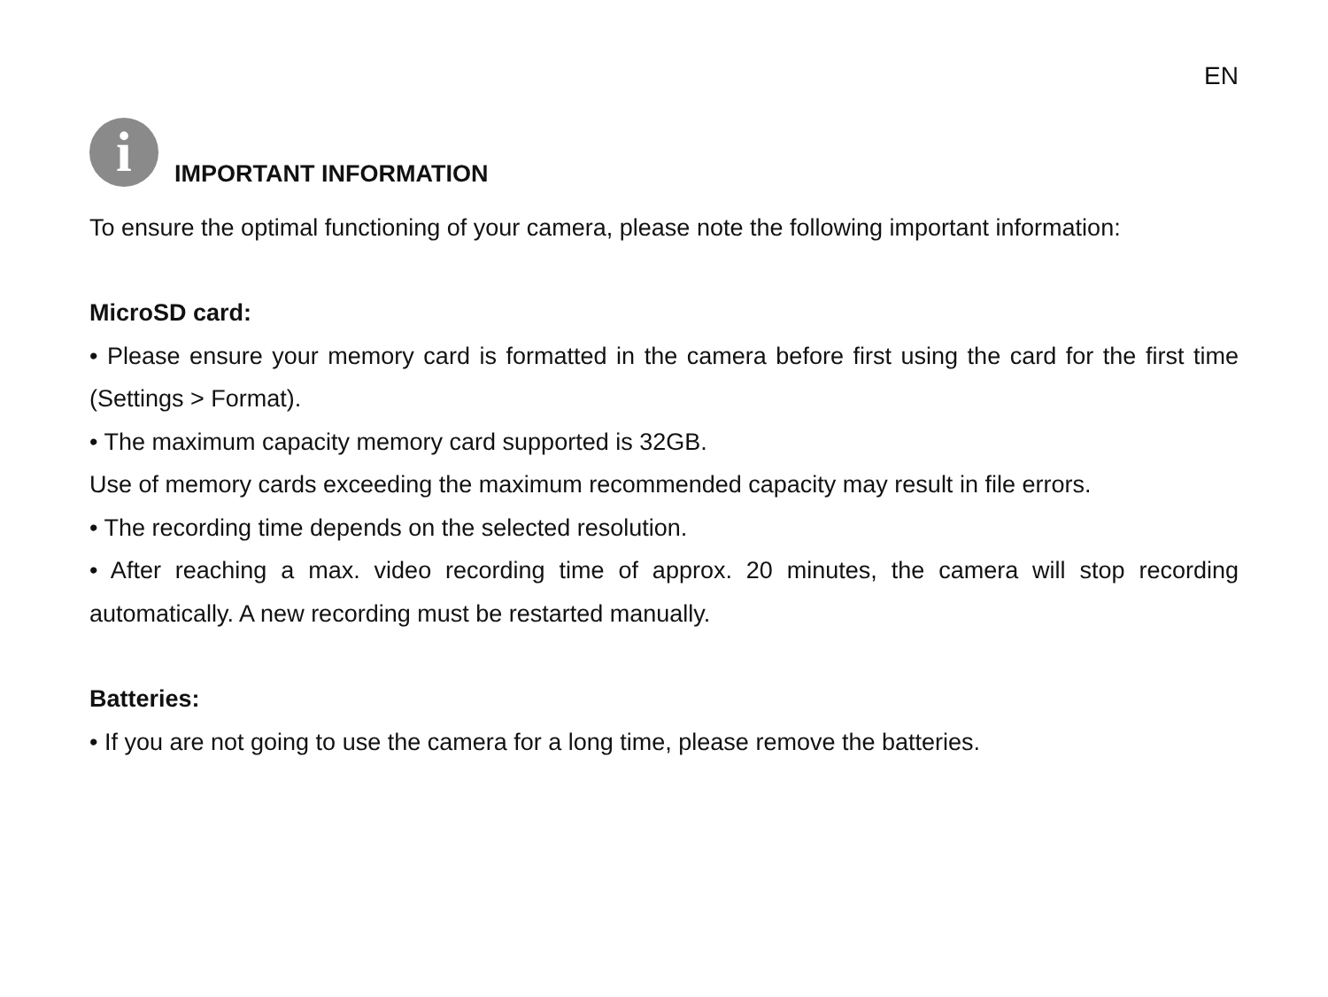EN
i
IMPORTANT INFORMATION
To ensure the optimal functioning of your camera, please note the following important information:
MicroSD card:
• Please ensure your memory card is formatted in the camera before first using the card for the first time (Settings > Format).
• The maximum capacity memory card supported is 32GB.
Use of memory cards exceeding the maximum recommended capacity may result in file errors.
• The recording time depends on the selected resolution.
• After reaching a max. video recording time of approx. 20 minutes, the camera will stop recording automatically. A new recording must be restarted manually.
Batteries:
• If you are not going to use the camera for a long time, please remove the batteries.